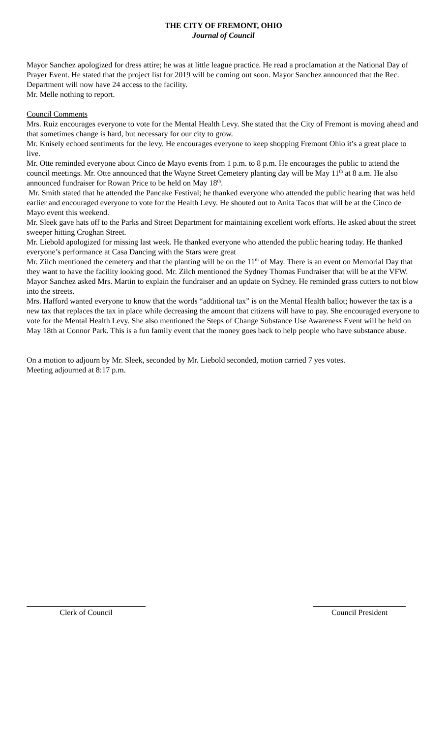THE CITY OF FREMONT, OHIO
Journal of Council
Mayor Sanchez apologized for dress attire; he was at little league practice. He read a proclamation at the National Day of Prayer Event. He stated that the project list for 2019 will be coming out soon. Mayor Sanchez announced that the Rec. Department will now have 24 access to the facility.
Mr. Melle nothing to report.
Council Comments
Mrs. Ruiz encourages everyone to vote for the Mental Health Levy. She stated that the City of Fremont is moving ahead and that sometimes change is hard, but necessary for our city to grow.
Mr. Knisely echoed sentiments for the levy. He encourages everyone to keep shopping Fremont Ohio it’s a great place to live.
Mr. Otte reminded everyone about Cinco de Mayo events from 1 p.m. to 8 p.m. He encourages the public to attend the council meetings. Mr. Otte announced that the Wayne Street Cemetery planting day will be May 11<sup>th</sup> at 8 a.m. He also announced fundraiser for Rowan Price to be held on May 18<sup>th</sup>.
Mr. Smith stated that he attended the Pancake Festival; he thanked everyone who attended the public hearing that was held earlier and encouraged everyone to vote for the Health Levy. He shouted out to Anita Tacos that will be at the Cinco de Mayo event this weekend.
Mr. Sleek gave hats off to the Parks and Street Department for maintaining excellent work efforts. He asked about the street sweeper hitting Croghan Street.
Mr. Liebold apologized for missing last week. He thanked everyone who attended the public hearing today. He thanked everyone’s performance at Casa Dancing with the Stars were great
Mr. Zilch mentioned the cemetery and that the planting will be on the 11<sup>th</sup> of May. There is an event on Memorial Day that they want to have the facility looking good. Mr. Zilch mentioned the Sydney Thomas Fundraiser that will be at the VFW. Mayor Sanchez asked Mrs. Martin to explain the fundraiser and an update on Sydney. He reminded grass cutters to not blow into the streets.
Mrs. Hafford wanted everyone to know that the words “additional tax” is on the Mental Health ballot; however the tax is a new tax that replaces the tax in place while decreasing the amount that citizens will have to pay. She encouraged everyone to vote for the Mental Health Levy. She also mentioned the Steps of Change Substance Use Awareness Event will be held on May 18th at Connor Park. This is a fun family event that the money goes back to help people who have substance abuse.
On a motion to adjourn by Mr. Sleek, seconded by Mr. Liebold seconded, motion carried 7 yes votes.
Meeting adjourned at 8:17 p.m.
Clerk of Council Council President